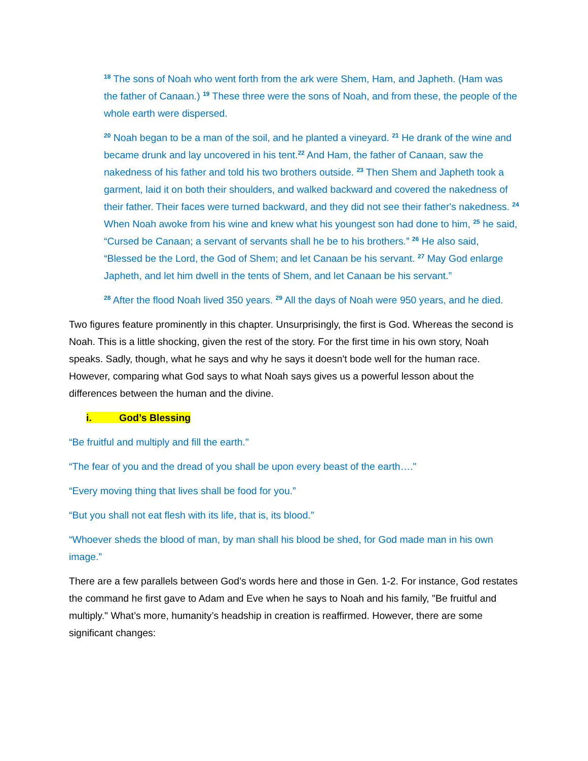<sup>18</sup> The sons of Noah who went forth from the ark were Shem, Ham, and Japheth. (Ham was the father of Canaan.) <sup>19</sup> These three were the sons of Noah, and from these, the people of the whole earth were dispersed.
<sup>20</sup> Noah began to be a man of the soil, and he planted a vineyard. <sup>21</sup> He drank of the wine and became drunk and lay uncovered in his tent.<sup>22</sup> And Ham, the father of Canaan, saw the nakedness of his father and told his two brothers outside. <sup>23</sup> Then Shem and Japheth took a garment, laid it on both their shoulders, and walked backward and covered the nakedness of their father. Their faces were turned backward, and they did not see their father's nakedness. <sup>24</sup> When Noah awoke from his wine and knew what his youngest son had done to him, <sup>25</sup> he said, “Cursed be Canaan; a servant of servants shall he be to his brothers.” <sup>26</sup> He also said, “Blessed be the Lord, the God of Shem; and let Canaan be his servant. <sup>27</sup> May God enlarge Japheth, and let him dwell in the tents of Shem, and let Canaan be his servant.”
<sup>28</sup> After the flood Noah lived 350 years. <sup>29</sup> All the days of Noah were 950 years, and he died.
Two figures feature prominently in this chapter. Unsurprisingly, the first is God. Whereas the second is Noah. This is a little shocking, given the rest of the story. For the first time in his own story, Noah speaks. Sadly, though, what he says and why he says it doesn't bode well for the human race. However, comparing what God says to what Noah says gives us a powerful lesson about the differences between the human and the divine.
i. God’s Blessing
“Be fruitful and multiply and fill the earth."
“The fear of you and the dread of you shall be upon every beast of the earth…."
“Every moving thing that lives shall be food for you.”
“But you shall not eat flesh with its life, that is, its blood.”
“Whoever sheds the blood of man, by man shall his blood be shed, for God made man in his own image.”
There are a few parallels between God’s words here and those in Gen. 1-2. For instance, God restates the command he first gave to Adam and Eve when he says to Noah and his family, "Be fruitful and multiply." What’s more, humanity’s headship in creation is reaffirmed. However, there are some significant changes: